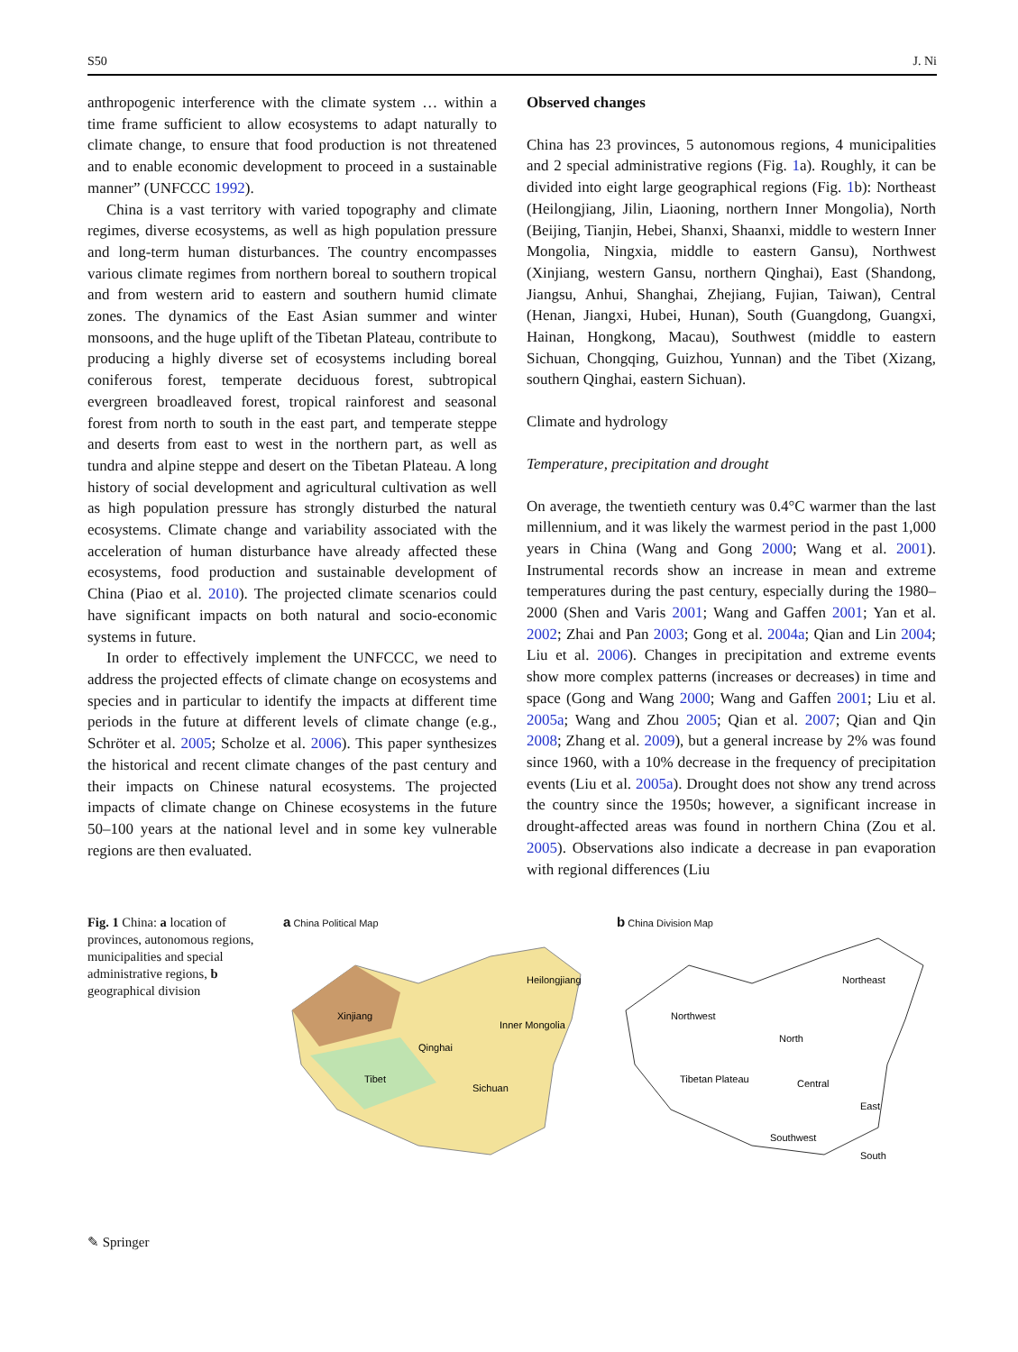S50 J. Ni
anthropogenic interference with the climate system … within a time frame sufficient to allow ecosystems to adapt naturally to climate change, to ensure that food production is not threatened and to enable economic development to proceed in a sustainable manner” (UNFCCC 1992).
China is a vast territory with varied topography and climate regimes, diverse ecosystems, as well as high population pressure and long-term human disturbances. The country encompasses various climate regimes from northern boreal to southern tropical and from western arid to eastern and southern humid climate zones. The dynamics of the East Asian summer and winter monsoons, and the huge uplift of the Tibetan Plateau, contribute to producing a highly diverse set of ecosystems including boreal coniferous forest, temperate deciduous forest, subtropical evergreen broadleaved forest, tropical rainforest and seasonal forest from north to south in the east part, and temperate steppe and deserts from east to west in the northern part, as well as tundra and alpine steppe and desert on the Tibetan Plateau. A long history of social development and agricultural cultivation as well as high population pressure has strongly disturbed the natural ecosystems. Climate change and variability associated with the acceleration of human disturbance have already affected these ecosystems, food production and sustainable development of China (Piao et al. 2010). The projected climate scenarios could have significant impacts on both natural and socio-economic systems in future.
In order to effectively implement the UNFCCC, we need to address the projected effects of climate change on ecosystems and species and in particular to identify the impacts at different time periods in the future at different levels of climate change (e.g., Schröter et al. 2005; Scholze et al. 2006). This paper synthesizes the historical and recent climate changes of the past century and their impacts on Chinese natural ecosystems. The projected impacts of climate change on Chinese ecosystems in the future 50–100 years at the national level and in some key vulnerable regions are then evaluated.
Observed changes
China has 23 provinces, 5 autonomous regions, 4 municipalities and 2 special administrative regions (Fig. 1a). Roughly, it can be divided into eight large geographical regions (Fig. 1b): Northeast (Heilongjiang, Jilin, Liaoning, northern Inner Mongolia), North (Beijing, Tianjin, Hebei, Shanxi, Shaanxi, middle to western Inner Mongolia, Ningxia, middle to eastern Gansu), Northwest (Xinjiang, western Gansu, northern Qinghai), East (Shandong, Jiangsu, Anhui, Shanghai, Zhejiang, Fujian, Taiwan), Central (Henan, Jiangxi, Hubei, Hunan), South (Guangdong, Guangxi, Hainan, Hongkong, Macau), Southwest (middle to eastern Sichuan, Chongqing, Guizhou, Yunnan) and the Tibet (Xizang, southern Qinghai, eastern Sichuan).
Climate and hydrology
Temperature, precipitation and drought
On average, the twentieth century was 0.4°C warmer than the last millennium, and it was likely the warmest period in the past 1,000 years in China (Wang and Gong 2000; Wang et al. 2001). Instrumental records show an increase in mean and extreme temperatures during the past century, especially during the 1980–2000 (Shen and Varis 2001; Wang and Gaffen 2001; Yan et al. 2002; Zhai and Pan 2003; Gong et al. 2004a; Qian and Lin 2004; Liu et al. 2006). Changes in precipitation and extreme events show more complex patterns (increases or decreases) in time and space (Gong and Wang 2000; Wang and Gaffen 2001; Liu et al. 2005a; Wang and Zhou 2005; Qian et al. 2007; Qian and Qin 2008; Zhang et al. 2009), but a general increase by 2% was found since 1960, with a 10% decrease in the frequency of precipitation events (Liu et al. 2005a). Drought does not show any trend across the country since the 1950s; however, a significant increase in drought-affected areas was found in northern China (Zou et al. 2005). Observations also indicate a decrease in pan evaporation with regional differences (Liu
Fig. 1 China: a location of provinces, autonomous regions, municipalities and special administrative regions, b geographical division
a China Political Map
Xinjiang
Tibet
Qinghai
Sichuan
Inner Mongolia
Heilongjiang
b China Division Map
Northwest
Northeast
North
Tibetan Plateau
Central
East
Southwest
South
✎ Springer